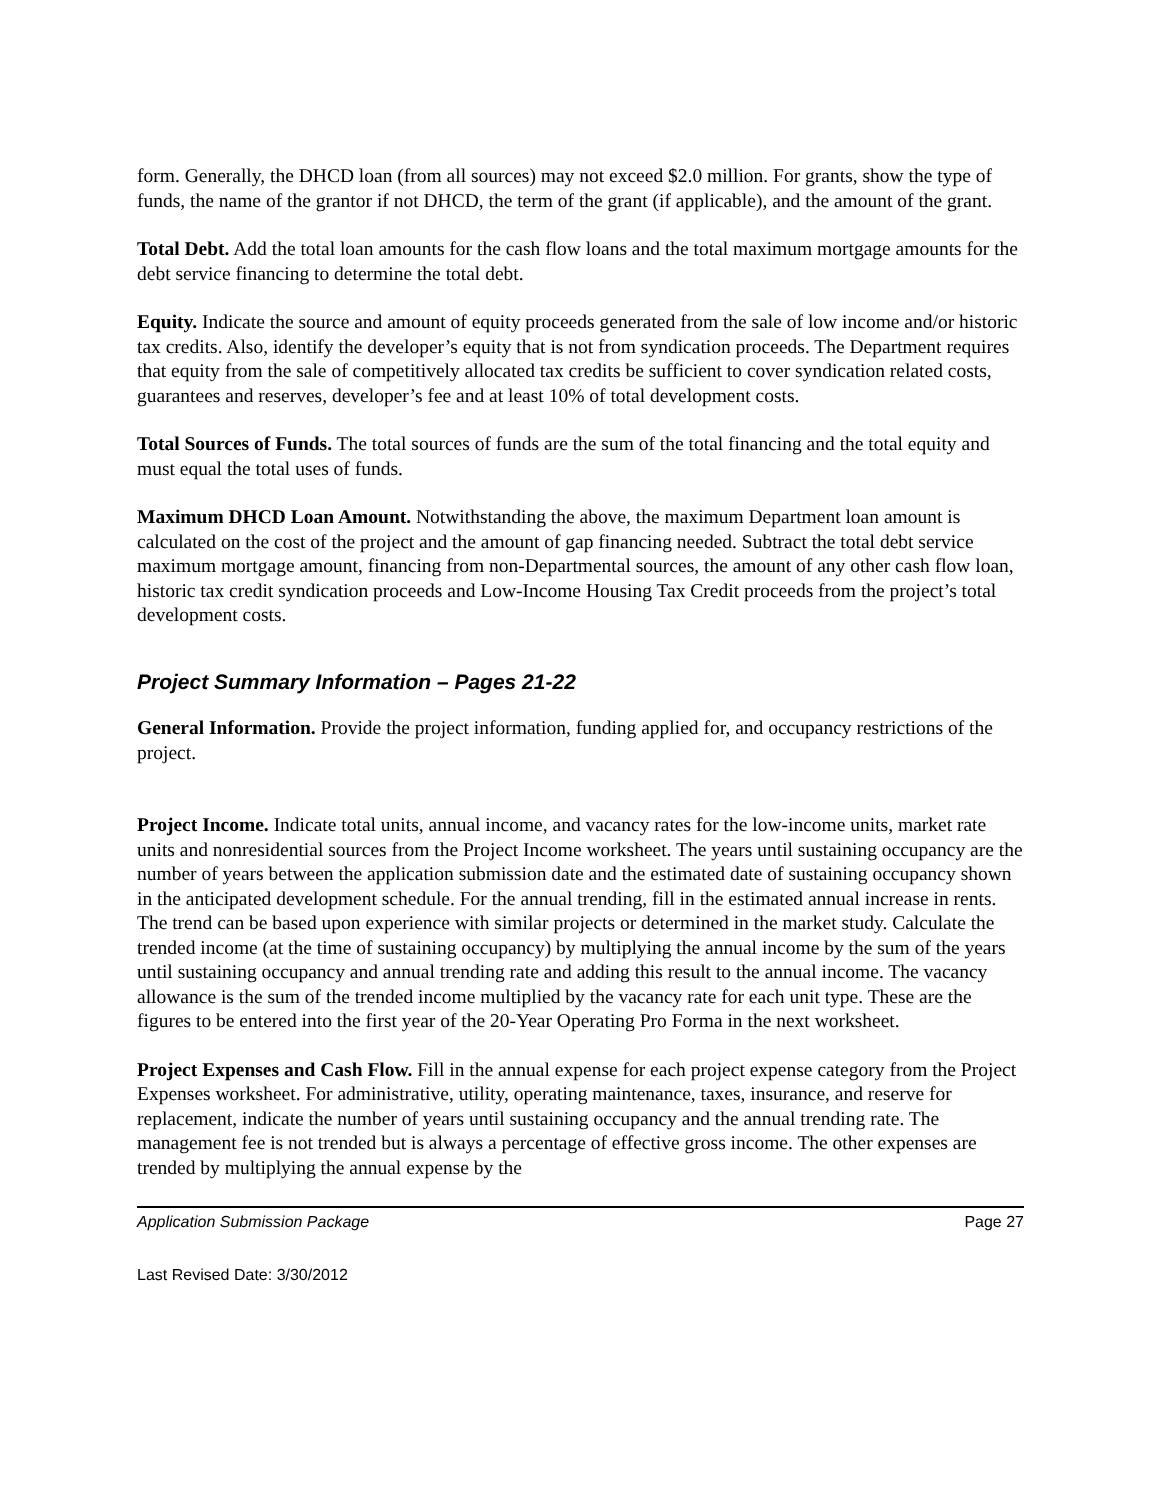form. Generally, the DHCD loan (from all sources) may not exceed $2.0 million. For grants, show the type of funds, the name of the grantor if not DHCD, the term of the grant (if applicable), and the amount of the grant.
Total Debt. Add the total loan amounts for the cash flow loans and the total maximum mortgage amounts for the debt service financing to determine the total debt.
Equity. Indicate the source and amount of equity proceeds generated from the sale of low income and/or historic tax credits. Also, identify the developer’s equity that is not from syndication proceeds. The Department requires that equity from the sale of competitively allocated tax credits be sufficient to cover syndication related costs, guarantees and reserves, developer’s fee and at least 10% of total development costs.
Total Sources of Funds. The total sources of funds are the sum of the total financing and the total equity and must equal the total uses of funds.
Maximum DHCD Loan Amount. Notwithstanding the above, the maximum Department loan amount is calculated on the cost of the project and the amount of gap financing needed. Subtract the total debt service maximum mortgage amount, financing from non-Departmental sources, the amount of any other cash flow loan, historic tax credit syndication proceeds and Low-Income Housing Tax Credit proceeds from the project’s total development costs.
Project Summary Information – Pages 21-22
General Information. Provide the project information, funding applied for, and occupancy restrictions of the project.
Project Income. Indicate total units, annual income, and vacancy rates for the low-income units, market rate units and nonresidential sources from the Project Income worksheet. The years until sustaining occupancy are the number of years between the application submission date and the estimated date of sustaining occupancy shown in the anticipated development schedule. For the annual trending, fill in the estimated annual increase in rents. The trend can be based upon experience with similar projects or determined in the market study. Calculate the trended income (at the time of sustaining occupancy) by multiplying the annual income by the sum of the years until sustaining occupancy and annual trending rate and adding this result to the annual income. The vacancy allowance is the sum of the trended income multiplied by the vacancy rate for each unit type. These are the figures to be entered into the first year of the 20-Year Operating Pro Forma in the next worksheet.
Project Expenses and Cash Flow. Fill in the annual expense for each project expense category from the Project Expenses worksheet. For administrative, utility, operating maintenance, taxes, insurance, and reserve for replacement, indicate the number of years until sustaining occupancy and the annual trending rate. The management fee is not trended but is always a percentage of effective gross income. The other expenses are trended by multiplying the annual expense by the
Application Submission Package Page 27
Last Revised Date: 3/30/2012